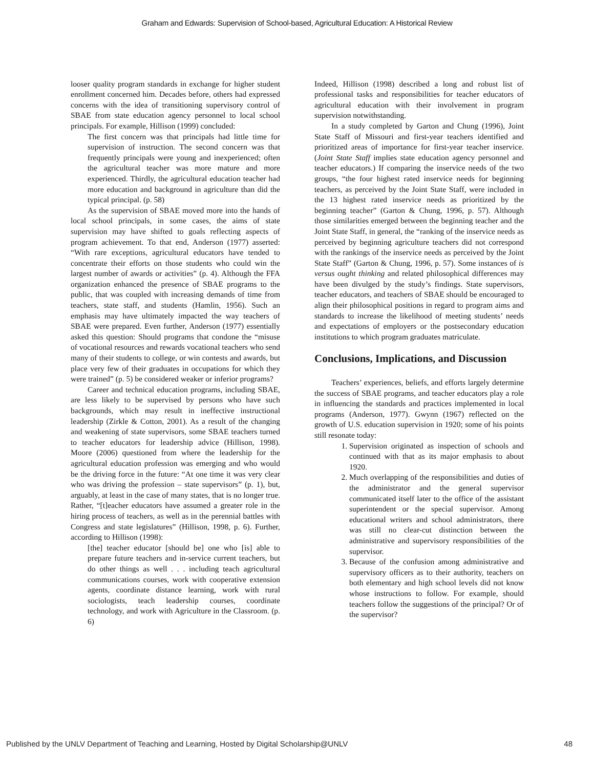Graham and Edwards: Supervision of School-based, Agricultural Education: A Historical Review
looser quality program standards in exchange for higher student enrollment concerned him. Decades before, others had expressed concerns with the idea of transitioning supervisory control of SBAE from state education agency personnel to local school principals. For example, Hillison (1999) concluded:
The first concern was that principals had little time for supervision of instruction. The second concern was that frequently principals were young and inexperienced; often the agricultural teacher was more mature and more experienced. Thirdly, the agricultural education teacher had more education and background in agriculture than did the typical principal. (p. 58)
As the supervision of SBAE moved more into the hands of local school principals, in some cases, the aims of state supervision may have shifted to goals reflecting aspects of program achievement. To that end, Anderson (1977) asserted: “With rare exceptions, agricultural educators have tended to concentrate their efforts on those students who could win the largest number of awards or activities” (p. 4). Although the FFA organization enhanced the presence of SBAE programs to the public, that was coupled with increasing demands of time from teachers, state staff, and students (Hamlin, 1956). Such an emphasis may have ultimately impacted the way teachers of SBAE were prepared. Even further, Anderson (1977) essentially asked this question: Should programs that condone the “misuse of vocational resources and rewards vocational teachers who send many of their students to college, or win contests and awards, but place very few of their graduates in occupations for which they were trained” (p. 5) be considered weaker or inferior programs?
Career and technical education programs, including SBAE, are less likely to be supervised by persons who have such backgrounds, which may result in ineffective instructional leadership (Zirkle & Cotton, 2001). As a result of the changing and weakening of state supervisors, some SBAE teachers turned to teacher educators for leadership advice (Hillison, 1998). Moore (2006) questioned from where the leadership for the agricultural education profession was emerging and who would be the driving force in the future: “At one time it was very clear who was driving the profession – state supervisors” (p. 1), but, arguably, at least in the case of many states, that is no longer true. Rather, “[t]eacher educators have assumed a greater role in the hiring process of teachers, as well as in the perennial battles with Congress and state legislatures” (Hillison, 1998, p. 6). Further, according to Hillison (1998):
[the] teacher educator [should be] one who [is] able to prepare future teachers and in-service current teachers, but do other things as well . . . including teach agricultural communications courses, work with cooperative extension agents, coordinate distance learning, work with rural sociologists, teach leadership courses, coordinate technology, and work with Agriculture in the Classroom. (p. 6)
Indeed, Hillison (1998) described a long and robust list of professional tasks and responsibilities for teacher educators of agricultural education with their involvement in program supervision notwithstanding.
In a study completed by Garton and Chung (1996), Joint State Staff of Missouri and first-year teachers identified and prioritized areas of importance for first-year teacher inservice. (Joint State Staff implies state education agency personnel and teacher educators.) If comparing the inservice needs of the two groups, “the four highest rated inservice needs for beginning teachers, as perceived by the Joint State Staff, were included in the 13 highest rated inservice needs as prioritized by the beginning teacher” (Garton & Chung, 1996, p. 57). Although those similarities emerged between the beginning teacher and the Joint State Staff, in general, the “ranking of the inservice needs as perceived by beginning agriculture teachers did not correspond with the rankings of the inservice needs as perceived by the Joint State Staff” (Garton & Chung, 1996, p. 57). Some instances of is versus ought thinking and related philosophical differences may have been divulged by the study’s findings. State supervisors, teacher educators, and teachers of SBAE should be encouraged to align their philosophical positions in regard to program aims and standards to increase the likelihood of meeting students’ needs and expectations of employers or the postsecondary education institutions to which program graduates matriculate.
Conclusions, Implications, and Discussion
Teachers’ experiences, beliefs, and efforts largely determine the success of SBAE programs, and teacher educators play a role in influencing the standards and practices implemented in local programs (Anderson, 1977). Gwynn (1967) reflected on the growth of U.S. education supervision in 1920; some of his points still resonate today:
1. Supervision originated as inspection of schools and continued with that as its major emphasis to about 1920.
2. Much overlapping of the responsibilities and duties of the administrator and the general supervisor communicated itself later to the office of the assistant superintendent or the special supervisor. Among educational writers and school administrators, there was still no clear-cut distinction between the administrative and supervisory responsibilities of the supervisor.
3. Because of the confusion among administrative and supervisory officers as to their authority, teachers on both elementary and high school levels did not know whose instructions to follow. For example, should teachers follow the suggestions of the principal? Or of the supervisor?
Published by the UNLV Department of Teaching and Learning, Hosted by Digital Scholarship@UNLV 48